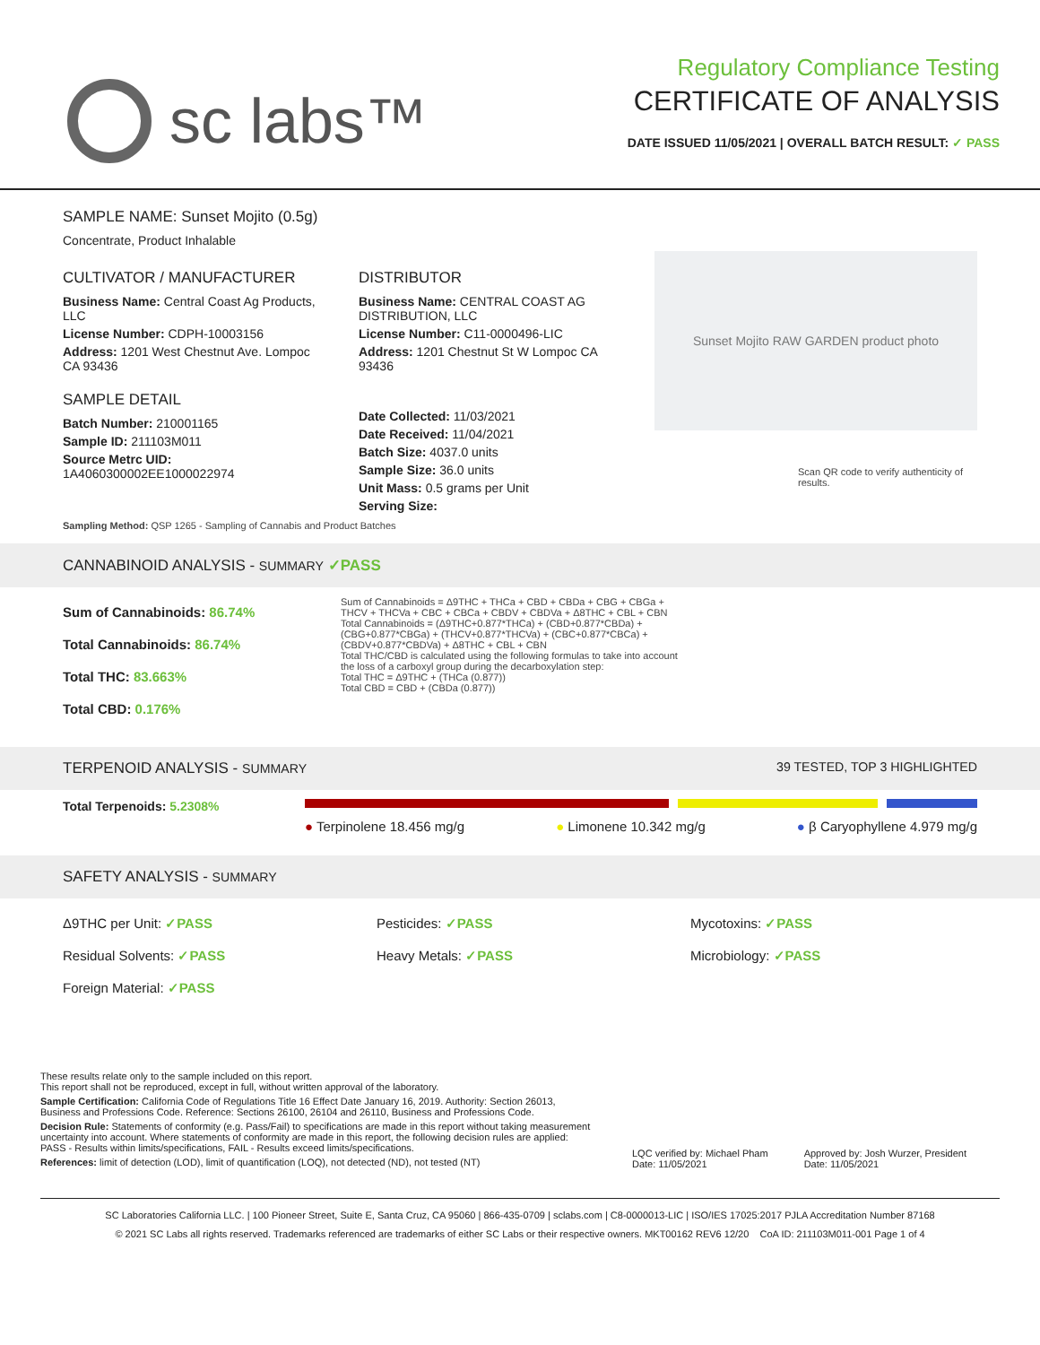sc labs™
Regulatory Compliance Testing
CERTIFICATE OF ANALYSIS
DATE ISSUED 11/05/2021 | OVERALL BATCH RESULT: ✓ PASS
SAMPLE NAME: Sunset Mojito (0.5g)
Concentrate, Product Inhalable
CULTIVATOR / MANUFACTURER
Business Name: Central Coast Ag Products, LLC
License Number: CDPH-10003156
Address: 1201 West Chestnut Ave. Lompoc CA 93436
SAMPLE DETAIL
Batch Number: 210001165
Sample ID: 211103M011
Source Metrc UID:
1A4060300002EE1000022974
DISTRIBUTOR
Business Name: CENTRAL COAST AG DISTRIBUTION, LLC
License Number: C11-0000496-LIC
Address: 1201 Chestnut St W Lompoc CA 93436
Date Collected: 11/03/2021
Date Received: 11/04/2021
Batch Size: 4037.0 units
Sample Size: 36.0 units
Unit Mass: 0.5 grams per Unit
Serving Size:
Sunset Mojito RAW GARDEN product photo
Scan QR code to verify authenticity of results.
Sampling Method: QSP 1265 - Sampling of Cannabis and Product Batches
CANNABINOID ANALYSIS - SUMMARY ✓PASS
Sum of Cannabinoids: 86.74%
Total Cannabinoids: 86.74%
Total THC: 83.663%
Total CBD: 0.176%
Sum of Cannabinoids = Δ9THC + THCa + CBD + CBDa + CBG + CBGa + THCV + THCVa + CBC + CBCa + CBDV + CBDVa + Δ8THC + CBL + CBN
Total Cannabinoids = (Δ9THC+0.877*THCa) + (CBD+0.877*CBDa) + (CBG+0.877*CBGa) + (THCV+0.877*THCVa) + (CBC+0.877*CBCa) + (CBDV+0.877*CBDVa) + Δ8THC + CBL + CBN
Total THC/CBD is calculated using the following formulas to take into account the loss of a carboxyl group during the decarboxylation step:
Total THC = Δ9THC + (THCa (0.877))
Total CBD = CBD + (CBDa (0.877))
TERPENOID ANALYSIS - SUMMARY 39 TESTED, TOP 3 HIGHLIGHTED
Total Terpenoids: 5.2308%
● Terpinolene 18.456 mg/g ● Limonene 10.342 mg/g ● β Caryophyllene 4.979 mg/g
SAFETY ANALYSIS - SUMMARY
Δ9THC per Unit: ✓PASS
Residual Solvents: ✓PASS
Foreign Material: ✓PASS
Pesticides: ✓PASS
Heavy Metals: ✓PASS
Mycotoxins: ✓PASS
Microbiology: ✓PASS
These results relate only to the sample included on this report.
This report shall not be reproduced, except in full, without written approval of the laboratory.
Sample Certification: California Code of Regulations Title 16 Effect Date January 16, 2019. Authority: Section 26013, Business and Professions Code. Reference: Sections 26100, 26104 and 26110, Business and Professions Code.
Decision Rule: Statements of conformity (e.g. Pass/Fail) to specifications are made in this report without taking measurement uncertainty into account. Where statements of conformity are made in this report, the following decision rules are applied: PASS - Results within limits/specifications, FAIL - Results exceed limits/specifications.
References: limit of detection (LOD), limit of quantification (LOQ), not detected (ND), not tested (NT)
LQC verified by: Michael Pham
Date: 11/05/2021
Approved by: Josh Wurzer, President
Date: 11/05/2021
SC Laboratories California LLC. | 100 Pioneer Street, Suite E, Santa Cruz, CA 95060 | 866-435-0709 | sclabs.com | C8-0000013-LIC | ISO/IES 17025:2017 PJLA Accreditation Number 87168
© 2021 SC Labs all rights reserved. Trademarks referenced are trademarks of either SC Labs or their respective owners. MKT00162 REV6 12/20 CoA ID: 211103M011-001 Page 1 of 4